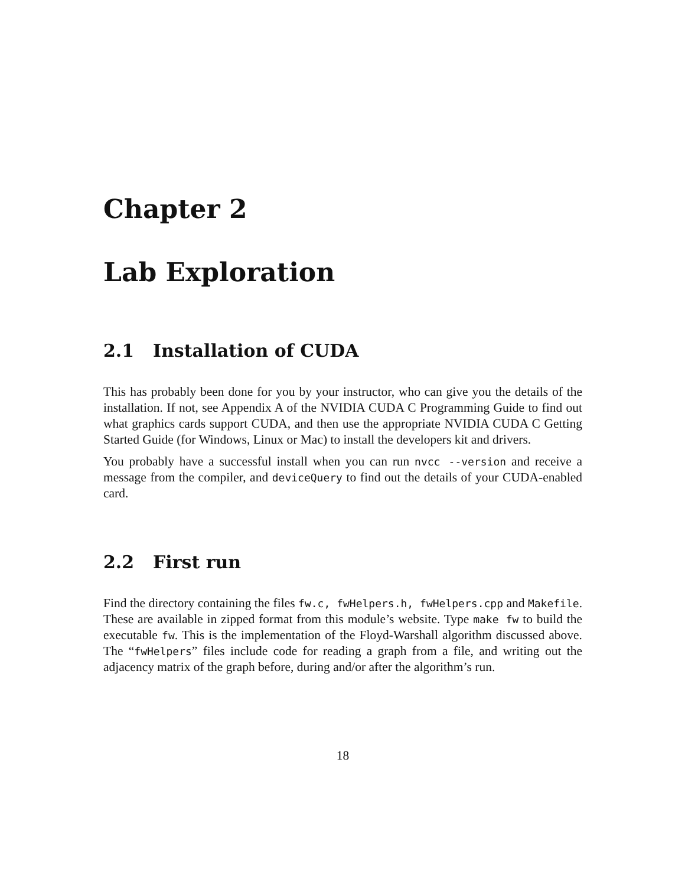Chapter 2
Lab Exploration
2.1 Installation of CUDA
This has probably been done for you by your instructor, who can give you the details of the installation. If not, see Appendix A of the NVIDIA CUDA C Programming Guide to find out what graphics cards support CUDA, and then use the appropriate NVIDIA CUDA C Getting Started Guide (for Windows, Linux or Mac) to install the developers kit and drivers.
You probably have a successful install when you can run nvcc --version and receive a message from the compiler, and deviceQuery to find out the details of your CUDA-enabled card.
2.2 First run
Find the directory containing the files fw.c, fwHelpers.h, fwHelpers.cpp and Makefile. These are available in zipped format from this module’s website. Type make fw to build the executable fw. This is the implementation of the Floyd-Warshall algorithm discussed above. The “fwHelpers” files include code for reading a graph from a file, and writing out the adjacency matrix of the graph before, during and/or after the algorithm’s run.
18